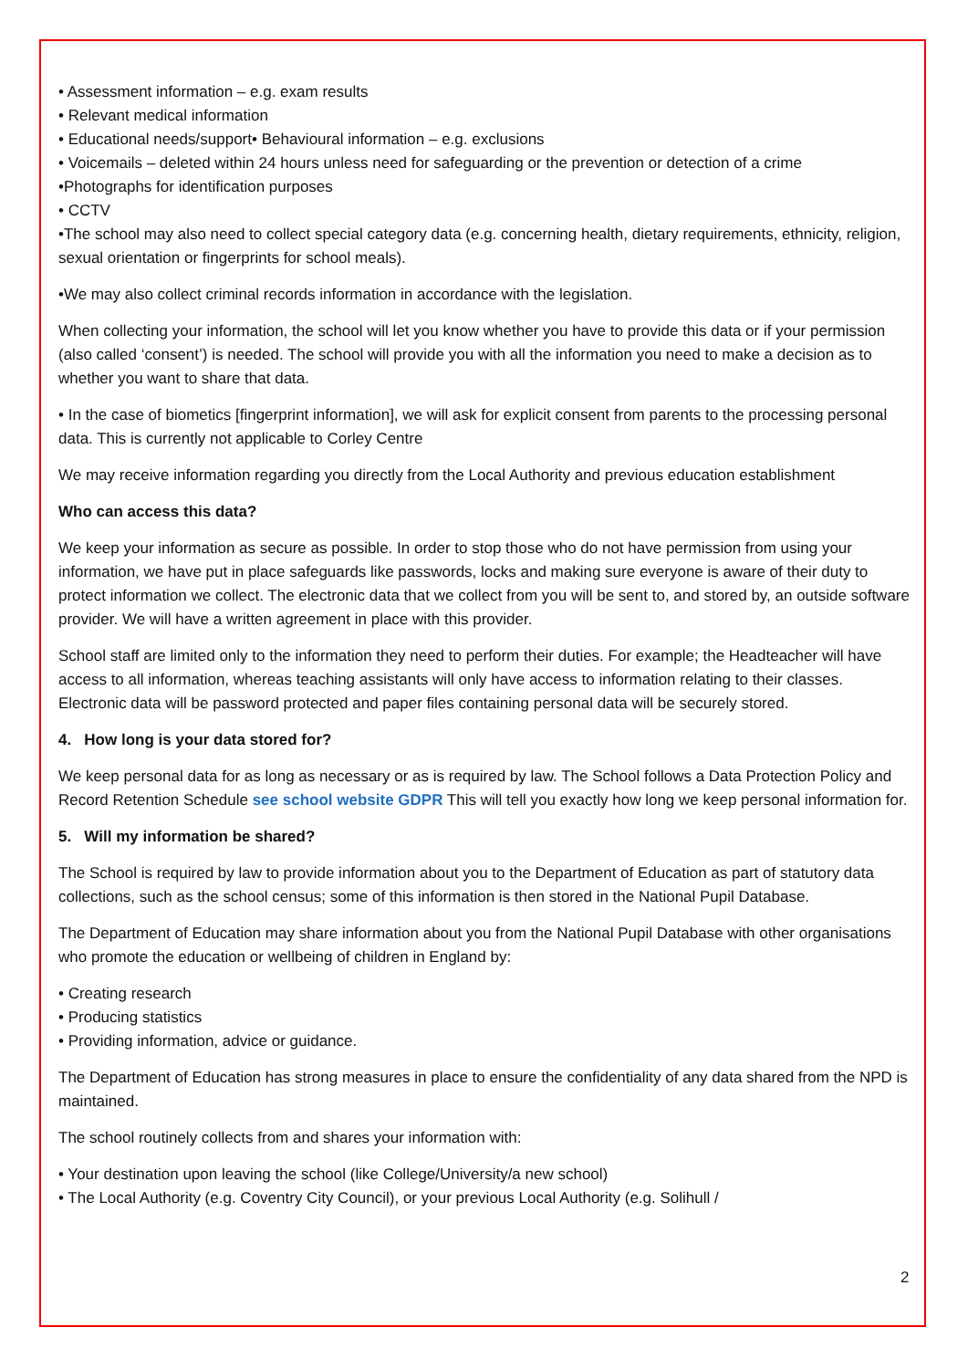• Assessment information – e.g. exam results
• Relevant medical information
• Educational needs/support• Behavioural information – e.g. exclusions
• Voicemails – deleted within 24 hours unless need for safeguarding or the prevention or detection of a crime
•Photographs for identification purposes
• CCTV
•The school may also need to collect special category data (e.g. concerning health, dietary requirements, ethnicity, religion, sexual orientation or fingerprints for school meals).
•We may also collect criminal records information in accordance with the legislation.
When collecting your information, the school will let you know whether you have to provide this data or if your permission (also called ‘consent’) is needed. The school will provide you with all the information you need to make a decision as to whether you want to share that data.
• In the case of biometics [fingerprint information], we will ask for explicit consent from parents to the processing personal data. This is currently not applicable to Corley Centre
We may receive information regarding you directly from the Local Authority and previous education establishment
Who can access this data?
We keep your information as secure as possible. In order to stop those who do not have permission from using your information, we have put in place safeguards like passwords, locks and making sure everyone is aware of their duty to protect information we collect. The electronic data that we collect from you will be sent to, and stored by, an outside software provider. We will have a written agreement in place with this provider.
School staff are limited only to the information they need to perform their duties. For example; the Headteacher will have access to all information, whereas teaching assistants will only have access to information relating to their classes. Electronic data will be password protected and paper files containing personal data will be securely stored.
4. How long is your data stored for?
We keep personal data for as long as necessary or as is required by law. The School follows a Data Protection Policy and Record Retention Schedule see school website GDPR This will tell you exactly how long we keep personal information for.
5. Will my information be shared?
The School is required by law to provide information about you to the Department of Education as part of statutory data collections, such as the school census; some of this information is then stored in the National Pupil Database.
The Department of Education may share information about you from the National Pupil Database with other organisations who promote the education or wellbeing of children in England by:
• Creating research
• Producing statistics
• Providing information, advice or guidance.
The Department of Education has strong measures in place to ensure the confidentiality of any data shared from the NPD is maintained.
The school routinely collects from and shares your information with:
• Your destination upon leaving the school (like College/University/a new school)
• The Local Authority (e.g. Coventry City Council), or your previous Local Authority (e.g. Solihull /
2